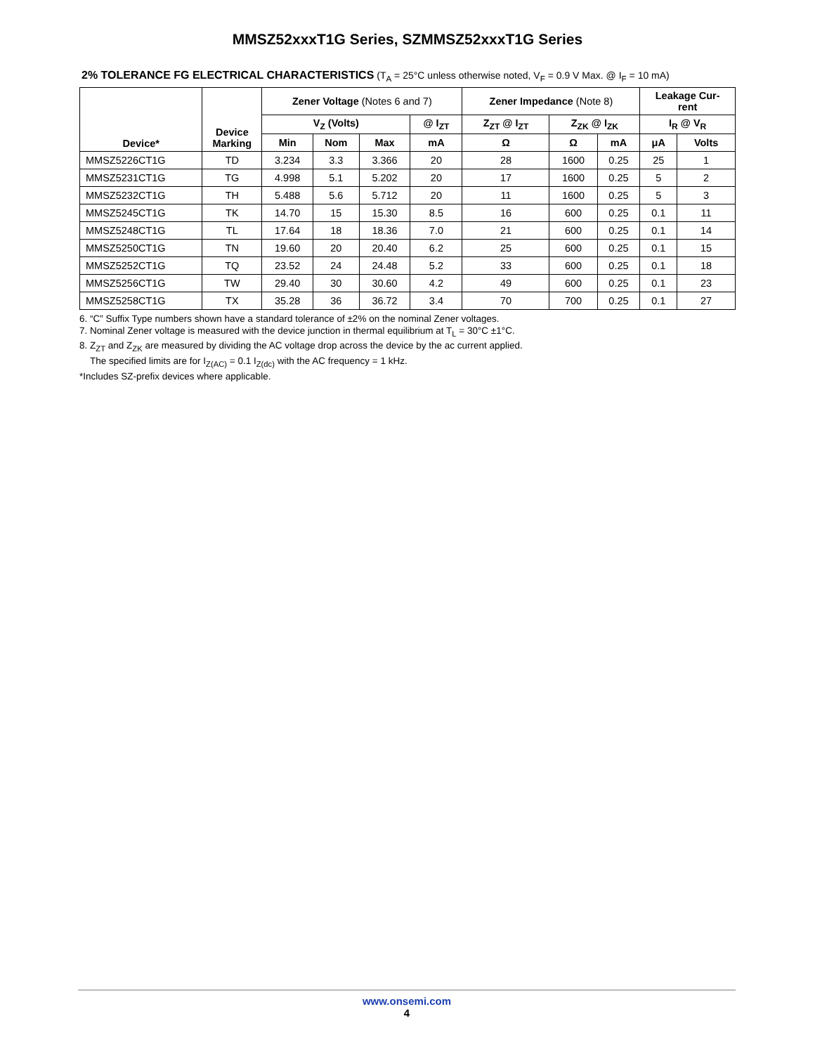MMSZ52xxxT1G Series, SZMMSZ52xxxT1G Series
2% TOLERANCE FG ELECTRICAL CHARACTERISTICS (T<sub>A</sub> = 25°C unless otherwise noted, V<sub>F</sub> = 0.9 V Max. @ I<sub>F</sub> = 10 mA)
| Device* | Device Marking | Zener Voltage (Notes 6 and 7) | | | | Zener Impedance (Note 8) | | | Leakage Cur- rent | |
| --- | --- | --- | --- | --- | --- | --- | --- | --- | --- | --- |
| | | V<sub>Z</sub> (Volts) | | | @ I<sub>ZT</sub> | Z<sub>ZT</sub> @ I<sub>ZT</sub> | Z<sub>ZK</sub> @ I<sub>ZK</sub> | | I<sub>R</sub> @ V<sub>R</sub> | |
| | | Min | Nom | Max | mA | Ω | Ω | mA | μA | Volts |
| MMSZ5226CT1G | TD | 3.234 | 3.3 | 3.366 | 20 | 28 | 1600 | 0.25 | 25 | 1 |
| MMSZ5231CT1G | TG | 4.998 | 5.1 | 5.202 | 20 | 17 | 1600 | 0.25 | 5 | 2 |
| MMSZ5232CT1G | TH | 5.488 | 5.6 | 5.712 | 20 | 11 | 1600 | 0.25 | 5 | 3 |
| MMSZ5245CT1G | TK | 14.70 | 15 | 15.30 | 8.5 | 16 | 600 | 0.25 | 0.1 | 11 |
| MMSZ5248CT1G | TL | 17.64 | 18 | 18.36 | 7.0 | 21 | 600 | 0.25 | 0.1 | 14 |
| MMSZ5250CT1G | TN | 19.60 | 20 | 20.40 | 6.2 | 25 | 600 | 0.25 | 0.1 | 15 |
| MMSZ5252CT1G | TQ | 23.52 | 24 | 24.48 | 5.2 | 33 | 600 | 0.25 | 0.1 | 18 |
| MMSZ5256CT1G | TW | 29.40 | 30 | 30.60 | 4.2 | 49 | 600 | 0.25 | 0.1 | 23 |
| MMSZ5258CT1G | TX | 35.28 | 36 | 36.72 | 3.4 | 70 | 700 | 0.25 | 0.1 | 27 |
6. “C” Suffix Type numbers shown have a standard tolerance of ±2% on the nominal Zener voltages.
7. Nominal Zener voltage is measured with the device junction in thermal equilibrium at T<sub>L</sub> = 30°C ±1°C.
8. Z<sub>ZT</sub> and Z<sub>ZK</sub> are measured by dividing the AC voltage drop across the device by the ac current applied.
The specified limits are for I<sub>Z(AC)</sub> = 0.1 I<sub>Z(dc)</sub> with the AC frequency = 1 kHz.
*Includes SZ-prefix devices where applicable.
www.onsemi.com
4